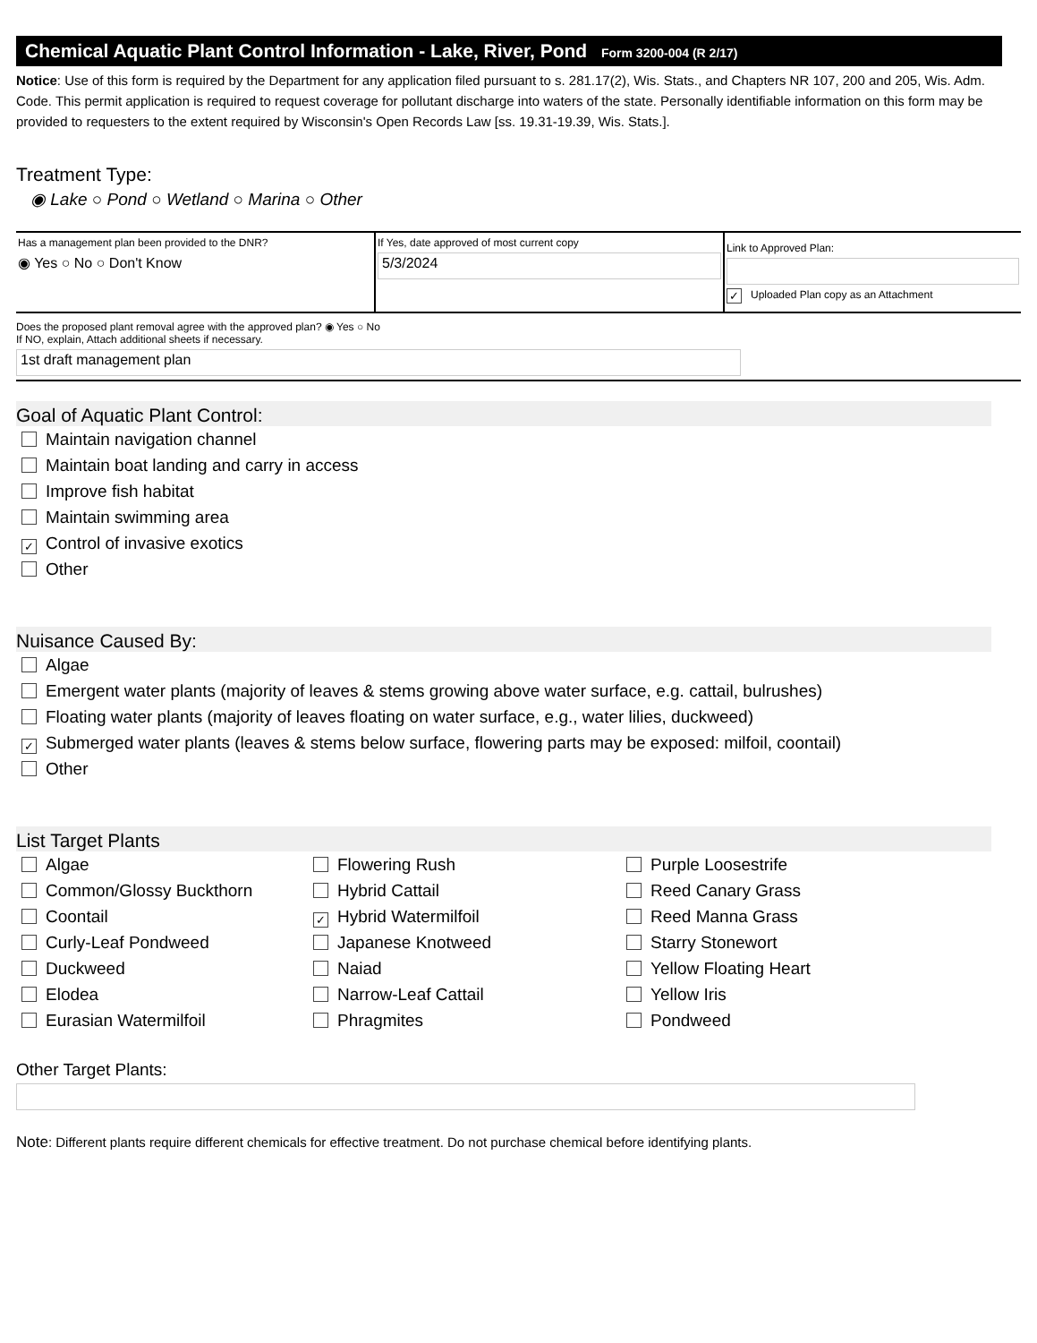Chemical Aquatic Plant Control Information - Lake, River, Pond Form 3200-004 (R 2/17)
Notice: Use of this form is required by the Department for any application filed pursuant to s. 281.17(2), Wis. Stats., and Chapters NR 107, 200 and 205, Wis. Adm. Code. This permit application is required to request coverage for pollutant discharge into waters of the state. Personally identifiable information on this form may be provided to requesters to the extent required by Wisconsin's Open Records Law [ss. 19.31-19.39, Wis. Stats.].
Treatment Type:
◉ Lake ○ Pond ○ Wetland ○ Marina ○ Other
Has a management plan been provided to the DNR?
◉ Yes ○ No ○ Don't Know
If Yes, date approved of most current copy
5/3/2024
Link to Approved Plan:
✓ Uploaded Plan copy as an Attachment
Does the proposed plant removal agree with the approved plan? ◉ Yes ○ No
If NO, explain, Attach additional sheets if necessary.
1st draft management plan
Goal of Aquatic Plant Control:
Maintain navigation channel
Maintain boat landing and carry in access
Improve fish habitat
Maintain swimming area
✓ Control of invasive exotics
Other
Nuisance Caused By:
Algae
Emergent water plants (majority of leaves & stems growing above water surface, e.g. cattail, bulrushes)
Floating water plants (majority of leaves floating on water surface, e.g., water lilies, duckweed)
✓ Submerged water plants (leaves & stems below surface, flowering parts may be exposed: milfoil, coontail)
Other
List Target Plants
Algae
Flowering Rush
Purple Loosestrife
Common/Glossy Buckthorn
Hybrid Cattail
Reed Canary Grass
Coontail
✓ Hybrid Watermilfoil
Reed Manna Grass
Curly-Leaf Pondweed
Japanese Knotweed
Starry Stonewort
Duckweed
Naiad
Yellow Floating Heart
Elodea
Narrow-Leaf Cattail
Yellow Iris
Eurasian Watermilfoil
Phragmites
Pondweed
Other Target Plants:
Note: Different plants require different chemicals for effective treatment. Do not purchase chemical before identifying plants.